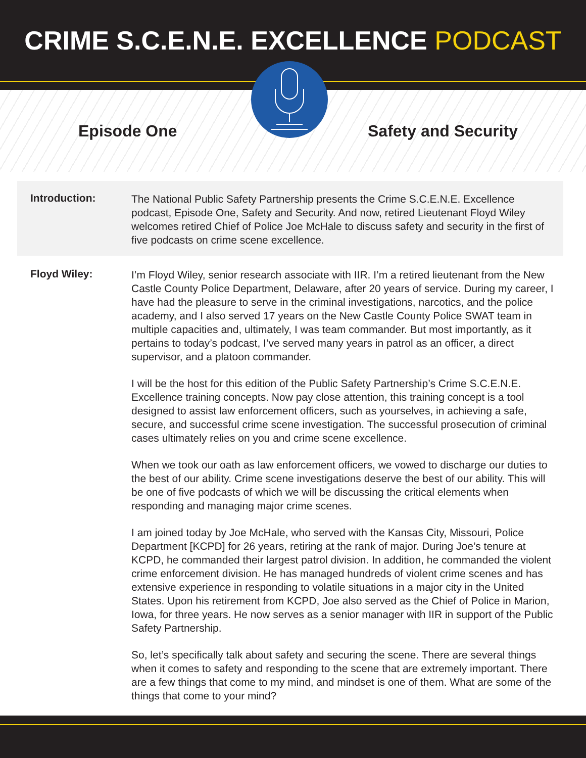CRIME S.C.E.N.E. EXCELLENCE PODCAST
Episode One Safety and Security
Introduction:
The National Public Safety Partnership presents the Crime S.C.E.N.E. Excellence podcast, Episode One, Safety and Security. And now, retired Lieutenant Floyd Wiley welcomes retired Chief of Police Joe McHale to discuss safety and security in the first of five podcasts on crime scene excellence.
Floyd Wiley:
I’m Floyd Wiley, senior research associate with IIR. I’m a retired lieutenant from the New Castle County Police Department, Delaware, after 20 years of service. During my career, I have had the pleasure to serve in the criminal investigations, narcotics, and the police academy, and I also served 17 years on the New Castle County Police SWAT team in multiple capacities and, ultimately, I was team commander. But most importantly, as it pertains to today’s podcast, I’ve served many years in patrol as an officer, a direct supervisor, and a platoon commander.
I will be the host for this edition of the Public Safety Partnership’s Crime S.C.E.N.E. Excellence training concepts. Now pay close attention, this training concept is a tool designed to assist law enforcement officers, such as yourselves, in achieving a safe, secure, and successful crime scene investigation. The successful prosecution of criminal cases ultimately relies on you and crime scene excellence.
When we took our oath as law enforcement officers, we vowed to discharge our duties to the best of our ability. Crime scene investigations deserve the best of our ability. This will be one of five podcasts of which we will be discussing the critical elements when responding and managing major crime scenes.
I am joined today by Joe McHale, who served with the Kansas City, Missouri, Police Department [KCPD] for 26 years, retiring at the rank of major. During Joe’s tenure at KCPD, he commanded their largest patrol division. In addition, he commanded the violent crime enforcement division. He has managed hundreds of violent crime scenes and has extensive experience in responding to volatile situations in a major city in the United States. Upon his retirement from KCPD, Joe also served as the Chief of Police in Marion, Iowa, for three years. He now serves as a senior manager with IIR in support of the Public Safety Partnership.
So, let’s specifically talk about safety and securing the scene. There are several things when it comes to safety and responding to the scene that are extremely important. There are a few things that come to my mind, and mindset is one of them. What are some of the things that come to your mind?